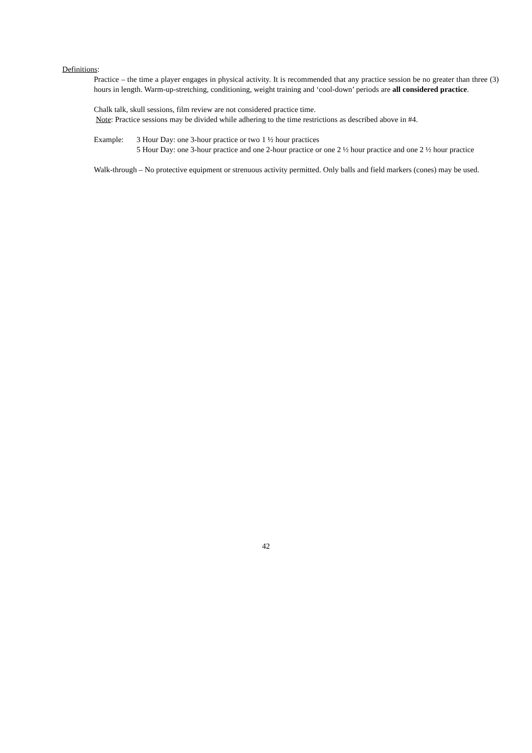Definitions:
Practice – the time a player engages in physical activity. It is recommended that any practice session be no greater than three (3) hours in length. Warm-up-stretching, conditioning, weight training and ‘cool-down’ periods are all considered practice.
Chalk talk, skull sessions, film review are not considered practice time.
Note: Practice sessions may be divided while adhering to the time restrictions as described above in #4.
Example: 3 Hour Day: one 3-hour practice or two 1 ½ hour practices
5 Hour Day: one 3-hour practice and one 2-hour practice or one 2 ½ hour practice and one 2 ½ hour practice
Walk-through – No protective equipment or strenuous activity permitted. Only balls and field markers (cones) may be used.
42